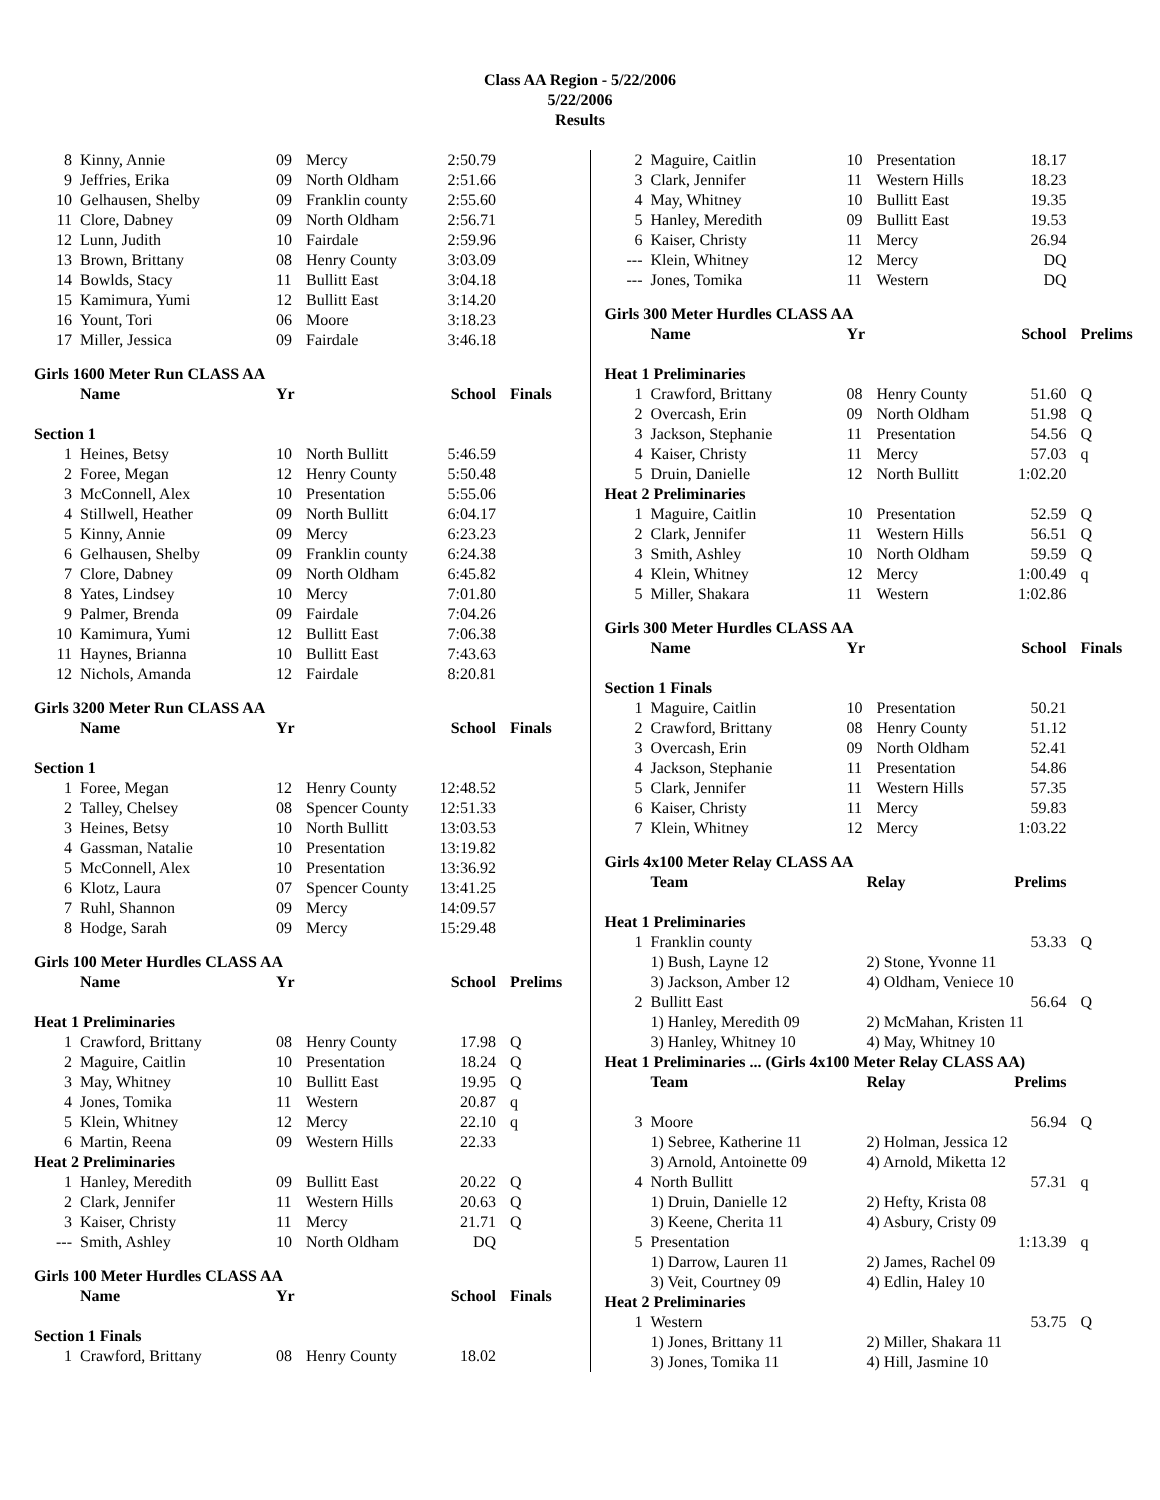Class AA Region - 5/22/2006
5/22/2006
Results
| 8 | Kinny, Annie | 09 | Mercy | 2:50.79 |
| 9 | Jeffries, Erika | 09 | North Oldham | 2:51.66 |
| 10 | Gelhausen, Shelby | 09 | Franklin county | 2:55.60 |
| 11 | Clore, Dabney | 09 | North Oldham | 2:56.71 |
| 12 | Lunn, Judith | 10 | Fairdale | 2:59.96 |
| 13 | Brown, Brittany | 08 | Henry County | 3:03.09 |
| 14 | Bowlds, Stacy | 11 | Bullitt East | 3:04.18 |
| 15 | Kamimura, Yumi | 12 | Bullitt East | 3:14.20 |
| 16 | Yount, Tori | 06 | Moore | 3:18.23 |
| 17 | Miller, Jessica | 09 | Fairdale | 3:46.18 |
Girls 1600 Meter Run CLASS AA
| | Name | Yr | | School | Finals |
| Section 1 | | | | | |
| 1 | Heines, Betsy | 10 | North Bullitt | 5:46.59 | |
| 2 | Foree, Megan | 12 | Henry County | 5:50.48 | |
| 3 | McConnell, Alex | 10 | Presentation | 5:55.06 | |
| 4 | Stillwell, Heather | 09 | North Bullitt | 6:04.17 | |
| 5 | Kinny, Annie | 09 | Mercy | 6:23.23 | |
| 6 | Gelhausen, Shelby | 09 | Franklin county | 6:24.38 | |
| 7 | Clore, Dabney | 09 | North Oldham | 6:45.82 | |
| 8 | Yates, Lindsey | 10 | Mercy | 7:01.80 | |
| 9 | Palmer, Brenda | 09 | Fairdale | 7:04.26 | |
| 10 | Kamimura, Yumi | 12 | Bullitt East | 7:06.38 | |
| 11 | Haynes, Brianna | 10 | Bullitt East | 7:43.63 | |
| 12 | Nichols, Amanda | 12 | Fairdale | 8:20.81 | |
Girls 3200 Meter Run CLASS AA
| | Name | Yr | | School | Finals |
| Section 1 | | | | | |
| 1 | Foree, Megan | 12 | Henry County | 12:48.52 | |
| 2 | Talley, Chelsey | 08 | Spencer County | 12:51.33 | |
| 3 | Heines, Betsy | 10 | North Bullitt | 13:03.53 | |
| 4 | Gassman, Natalie | 10 | Presentation | 13:19.82 | |
| 5 | McConnell, Alex | 10 | Presentation | 13:36.92 | |
| 6 | Klotz, Laura | 07 | Spencer County | 13:41.25 | |
| 7 | Ruhl, Shannon | 09 | Mercy | 14:09.57 | |
| 8 | Hodge, Sarah | 09 | Mercy | 15:29.48 | |
Girls 100 Meter Hurdles CLASS AA
| | Name | Yr | | School | Prelims |
| Heat 1 Preliminaries | | | | | |
| 1 | Crawford, Brittany | 08 | Henry County | 17.98 | Q |
| 2 | Maguire, Caitlin | 10 | Presentation | 18.24 | Q |
| 3 | May, Whitney | 10 | Bullitt East | 19.95 | Q |
| 4 | Jones, Tomika | 11 | Western | 20.87 | q |
| 5 | Klein, Whitney | 12 | Mercy | 22.10 | q |
| 6 | Martin, Reena | 09 | Western Hills | 22.33 | |
| Heat 2 Preliminaries | | | | | |
| 1 | Hanley, Meredith | 09 | Bullitt East | 20.22 | Q |
| 2 | Clark, Jennifer | 11 | Western Hills | 20.63 | Q |
| 3 | Kaiser, Christy | 11 | Mercy | 21.71 | Q |
| --- | Smith, Ashley | 10 | North Oldham | DQ | |
Girls 100 Meter Hurdles CLASS AA
| | Name | Yr | | School | Finals |
| Section 1 Finals | | | | | |
| 1 | Crawford, Brittany | 08 | Henry County | 18.02 | |
| 2 | Maguire, Caitlin | 10 | Presentation | 18.17 |
| 3 | Clark, Jennifer | 11 | Western Hills | 18.23 |
| 4 | May, Whitney | 10 | Bullitt East | 19.35 |
| 5 | Hanley, Meredith | 09 | Bullitt East | 19.53 |
| 6 | Kaiser, Christy | 11 | Mercy | 26.94 |
| --- | Klein, Whitney | 12 | Mercy | DQ |
| --- | Jones, Tomika | 11 | Western | DQ |
Girls 300 Meter Hurdles CLASS AA
| | Name | Yr | | School | Prelims |
| Heat 1 Preliminaries | | | | | |
| 1 | Crawford, Brittany | 08 | Henry County | 51.60 | Q |
| 2 | Overcash, Erin | 09 | North Oldham | 51.98 | Q |
| 3 | Jackson, Stephanie | 11 | Presentation | 54.56 | Q |
| 4 | Kaiser, Christy | 11 | Mercy | 57.03 | q |
| 5 | Druin, Danielle | 12 | North Bullitt | 1:02.20 | |
| Heat 2 Preliminaries | | | | | |
| 1 | Maguire, Caitlin | 10 | Presentation | 52.59 | Q |
| 2 | Clark, Jennifer | 11 | Western Hills | 56.51 | Q |
| 3 | Smith, Ashley | 10 | North Oldham | 59.59 | Q |
| 4 | Klein, Whitney | 12 | Mercy | 1:00.49 | q |
| 5 | Miller, Shakara | 11 | Western | 1:02.86 | |
Girls 300 Meter Hurdles CLASS AA
| | Name | Yr | | School | Finals |
| Section 1 Finals | | | | | |
| 1 | Maguire, Caitlin | 10 | Presentation | 50.21 | |
| 2 | Crawford, Brittany | 08 | Henry County | 51.12 | |
| 3 | Overcash, Erin | 09 | North Oldham | 52.41 | |
| 4 | Jackson, Stephanie | 11 | Presentation | 54.86 | |
| 5 | Clark, Jennifer | 11 | Western Hills | 57.35 | |
| 6 | Kaiser, Christy | 11 | Mercy | 59.83 | |
| 7 | Klein, Whitney | 12 | Mercy | 1:03.22 | |
Girls 4x100 Meter Relay CLASS AA
| | Team | Relay | Prelims | |
| Heat 1 Preliminaries | | | | |
| 1 | Franklin county | | 53.33 | Q |
| | 1) Bush, Layne 12 | 2) Stone, Yvonne 11 | | |
| | 3) Jackson, Amber 12 | 4) Oldham, Veniece 10 | | |
| 2 | Bullitt East | | 56.64 | Q |
| | 1) Hanley, Meredith 09 | 2) McMahan, Kristen 11 | | |
| | 3) Hanley, Whitney 10 | 4) May, Whitney 10 | | |
| Heat 1 Preliminaries ... (Girls 4x100 Meter Relay CLASS AA) | | | | |
| | Team | Relay | Prelims | |
| 3 | Moore | | 56.94 | Q |
| | 1) Sebree, Katherine 11 | 2) Holman, Jessica 12 | | |
| | 3) Arnold, Antoinette 09 | 4) Arnold, Miketta 12 | | |
| 4 | North Bullitt | | 57.31 | q |
| | 1) Druin, Danielle 12 | 2) Hefty, Krista 08 | | |
| | 3) Keene, Cherita 11 | 4) Asbury, Cristy 09 | | |
| 5 | Presentation | | 1:13.39 | q |
| | 1) Darrow, Lauren 11 | 2) James, Rachel 09 | | |
| | 3) Veit, Courtney 09 | 4) Edlin, Haley 10 | | |
| Heat 2 Preliminaries | | | | |
| 1 | Western | | 53.75 | Q |
| | 1) Jones, Brittany 11 | 2) Miller, Shakara 11 | | |
| | 3) Jones, Tomika 11 | 4) Hill, Jasmine 10 | | |